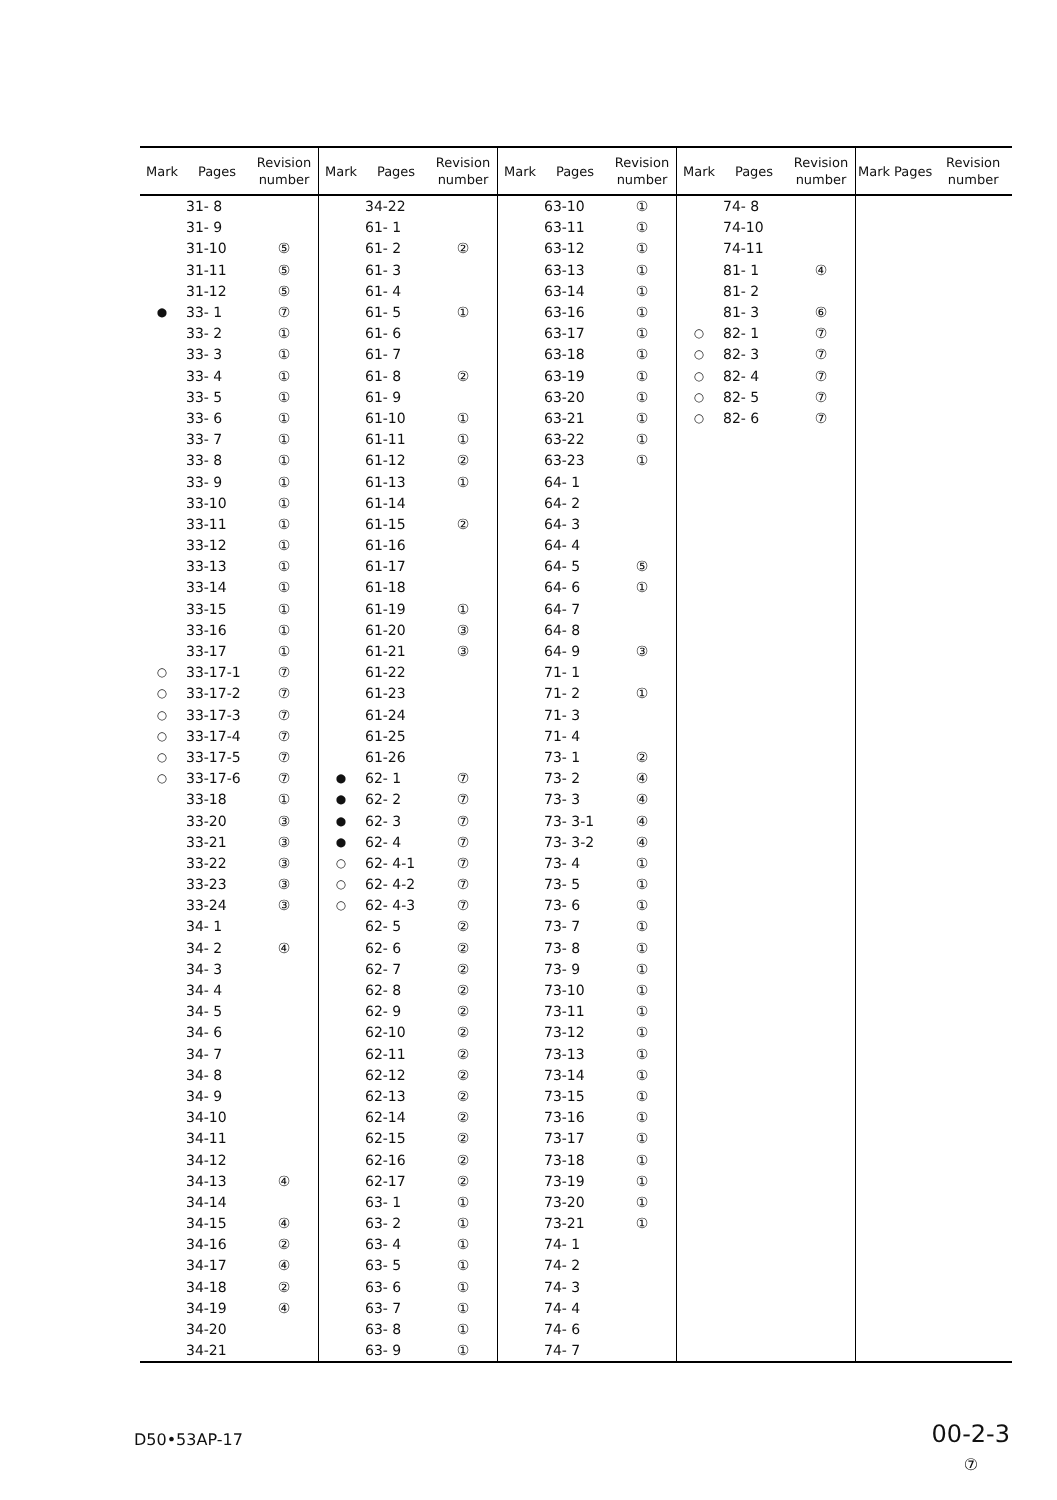| Mark | Pages | Revision number | Mark | Pages | Revision number | Mark | Pages | Revision number | Mark | Pages | Revision number | Mark | Pages | Revision number |
| --- | --- | --- | --- | --- | --- | --- | --- | --- | --- | --- | --- | --- | --- | --- |
| | 31- 8 | | | 34-22 | | | 63-10 | ① | | 74- 8 | | | | |
| | 31- 9 | | | 61- 1 | | | 63-11 | ① | | 74-10 | | | | |
| | 31-10 | ⑤ | | 61- 2 | ② | | 63-12 | ① | | 74-11 | | | | |
| | 31-11 | ⑤ | | 61- 3 | | | 63-13 | ① | | 81- 1 | ④ | | | |
| | 31-12 | ⑤ | | 61- 4 | | | 63-14 | ① | | 81- 2 | | | | |
| ● | 33- 1 | ⑦ | | 61- 5 | ① | | 63-16 | ① | | 81- 3 | ⑥ | | | |
| | 33- 2 | ① | | 61- 6 | | | 63-17 | ① | ○ | 82- 1 | ⑦ | | | |
| | 33- 3 | ① | | 61- 7 | | | 63-18 | ① | ○ | 82- 3 | ⑦ | | | |
| | 33- 4 | ① | | 61- 8 | ② | | 63-19 | ① | ○ | 82- 4 | ⑦ | | | |
| | 33- 5 | ① | | 61- 9 | | | 63-20 | ① | ○ | 82- 5 | ⑦ | | | |
| | 33- 6 | ① | | 61-10 | ① | | 63-21 | ① | ○ | 82- 6 | ⑦ | | | |
| | 33- 7 | ① | | 61-11 | ① | | 63-22 | ① | | | | | | |
| | 33- 8 | ① | | 61-12 | ② | | 63-23 | ① | | | | | | |
| | 33- 9 | ① | | 61-13 | ① | | 64- 1 | | | | | | | |
| | 33-10 | ① | | 61-14 | | | 64- 2 | | | | | | | |
| | 33-11 | ① | | 61-15 | ② | | 64- 3 | | | | | | | |
| | 33-12 | ① | | 61-16 | | | 64- 4 | | | | | | | |
| | 33-13 | ① | | 61-17 | | | 64- 5 | ⑤ | | | | | | |
| | 33-14 | ① | | 61-18 | | | 64- 6 | ① | | | | | | |
| | 33-15 | ① | | 61-19 | ① | | 64- 7 | | | | | | | |
| | 33-16 | ① | | 61-20 | ③ | | 64- 8 | | | | | | | |
| | 33-17 | ① | | 61-21 | ③ | | 64- 9 | ③ | | | | | | |
| ○ | 33-17-1 | ⑦ | | 61-22 | | | 71- 1 | | | | | | | |
| ○ | 33-17-2 | ⑦ | | 61-23 | | | 71- 2 | ① | | | | | | |
| ○ | 33-17-3 | ⑦ | | 61-24 | | | 71- 3 | | | | | | | |
| ○ | 33-17-4 | ⑦ | | 61-25 | | | 71- 4 | | | | | | | |
| ○ | 33-17-5 | ⑦ | | 61-26 | | | 73- 1 | ② | | | | | | |
| ○ | 33-17-6 | ⑦ | ● | 62- 1 | ⑦ | | 73- 2 | ④ | | | | | | |
| | 33-18 | ① | ● | 62- 2 | ⑦ | | 73- 3 | ④ | | | | | | |
| | 33-20 | ③ | ● | 62- 3 | ⑦ | | 73- 3-1 | ④ | | | | | | |
| | 33-21 | ③ | ● | 62- 4 | ⑦ | | 73- 3-2 | ④ | | | | | | |
| | 33-22 | ③ | ○ | 62- 4-1 | ⑦ | | 73- 4 | ① | | | | | | |
| | 33-23 | ③ | ○ | 62- 4-2 | ⑦ | | 73- 5 | ① | | | | | | |
| | 33-24 | ③ | ○ | 62- 4-3 | ⑦ | | 73- 6 | ① | | | | | | |
| | 34- 1 | | | 62- 5 | ② | | 73- 7 | ① | | | | | | |
| | 34- 2 | ④ | | 62- 6 | ② | | 73- 8 | ① | | | | | | |
| | 34- 3 | | | 62- 7 | ② | | 73- 9 | ① | | | | | | |
| | 34- 4 | | | 62- 8 | ② | | 73-10 | ① | | | | | | |
| | 34- 5 | | | 62- 9 | ② | | 73-11 | ① | | | | | | |
| | 34- 6 | | | 62-10 | ② | | 73-12 | ① | | | | | | |
| | 34- 7 | | | 62-11 | ② | | 73-13 | ① | | | | | | |
| | 34- 8 | | | 62-12 | ② | | 73-14 | ① | | | | | | |
| | 34- 9 | | | 62-13 | ② | | 73-15 | ① | | | | | | |
| | 34-10 | | | 62-14 | ② | | 73-16 | ① | | | | | | |
| | 34-11 | | | 62-15 | ② | | 73-17 | ① | | | | | | |
| | 34-12 | | | 62-16 | ② | | 73-18 | ① | | | | | | |
| | 34-13 | ④ | | 62-17 | ② | | 73-19 | ① | | | | | | |
| | 34-14 | | | 63- 1 | ① | | 73-20 | ① | | | | | | |
| | 34-15 | ④ | | 63- 2 | ① | | 73-21 | ① | | | | | | |
| | 34-16 | ② | | 63- 4 | ① | | 74- 1 | | | | | | | |
| | 34-17 | ④ | | 63- 5 | ① | | 74- 2 | | | | | | | |
| | 34-18 | ② | | 63- 6 | ① | | 74- 3 | | | | | | | |
| | 34-19 | ④ | | 63- 7 | ① | | 74- 4 | | | | | | | |
| | 34-20 | | | 63- 8 | ① | | 74- 6 | | | | | | | |
| | 34-21 | | | 63- 9 | ① | | 74- 7 | | | | | | | |
D50•53AP-17
00-2-3
⑦